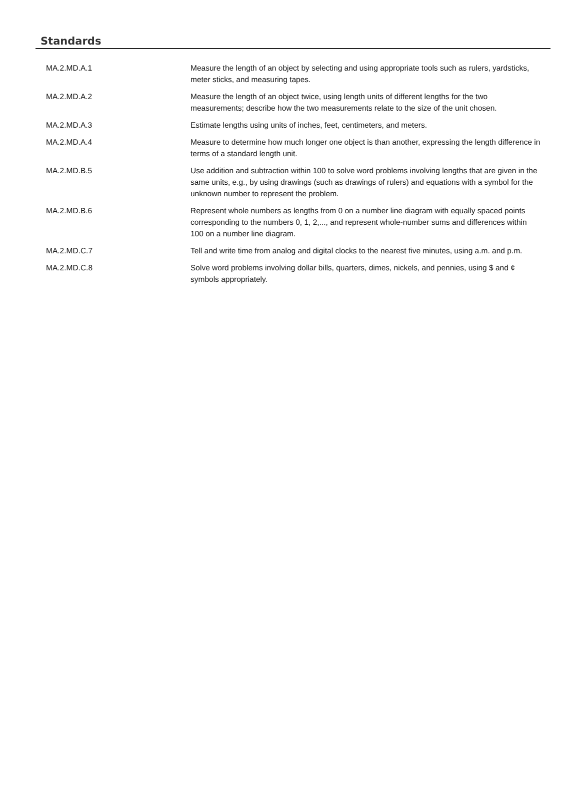Standards
| MA.2.MD.A.1 | Measure the length of an object by selecting and using appropriate tools such as rulers, yardsticks, meter sticks, and measuring tapes. |
| MA.2.MD.A.2 | Measure the length of an object twice, using length units of different lengths for the two measurements; describe how the two measurements relate to the size of the unit chosen. |
| MA.2.MD.A.3 | Estimate lengths using units of inches, feet, centimeters, and meters. |
| MA.2.MD.A.4 | Measure to determine how much longer one object is than another, expressing the length difference in terms of a standard length unit. |
| MA.2.MD.B.5 | Use addition and subtraction within 100 to solve word problems involving lengths that are given in the same units, e.g., by using drawings (such as drawings of rulers) and equations with a symbol for the unknown number to represent the problem. |
| MA.2.MD.B.6 | Represent whole numbers as lengths from 0 on a number line diagram with equally spaced points corresponding to the numbers 0, 1, 2,..., and represent whole-number sums and differences within 100 on a number line diagram. |
| MA.2.MD.C.7 | Tell and write time from analog and digital clocks to the nearest five minutes, using a.m. and p.m. |
| MA.2.MD.C.8 | Solve word problems involving dollar bills, quarters, dimes, nickels, and pennies, using $ and ¢ symbols appropriately. |